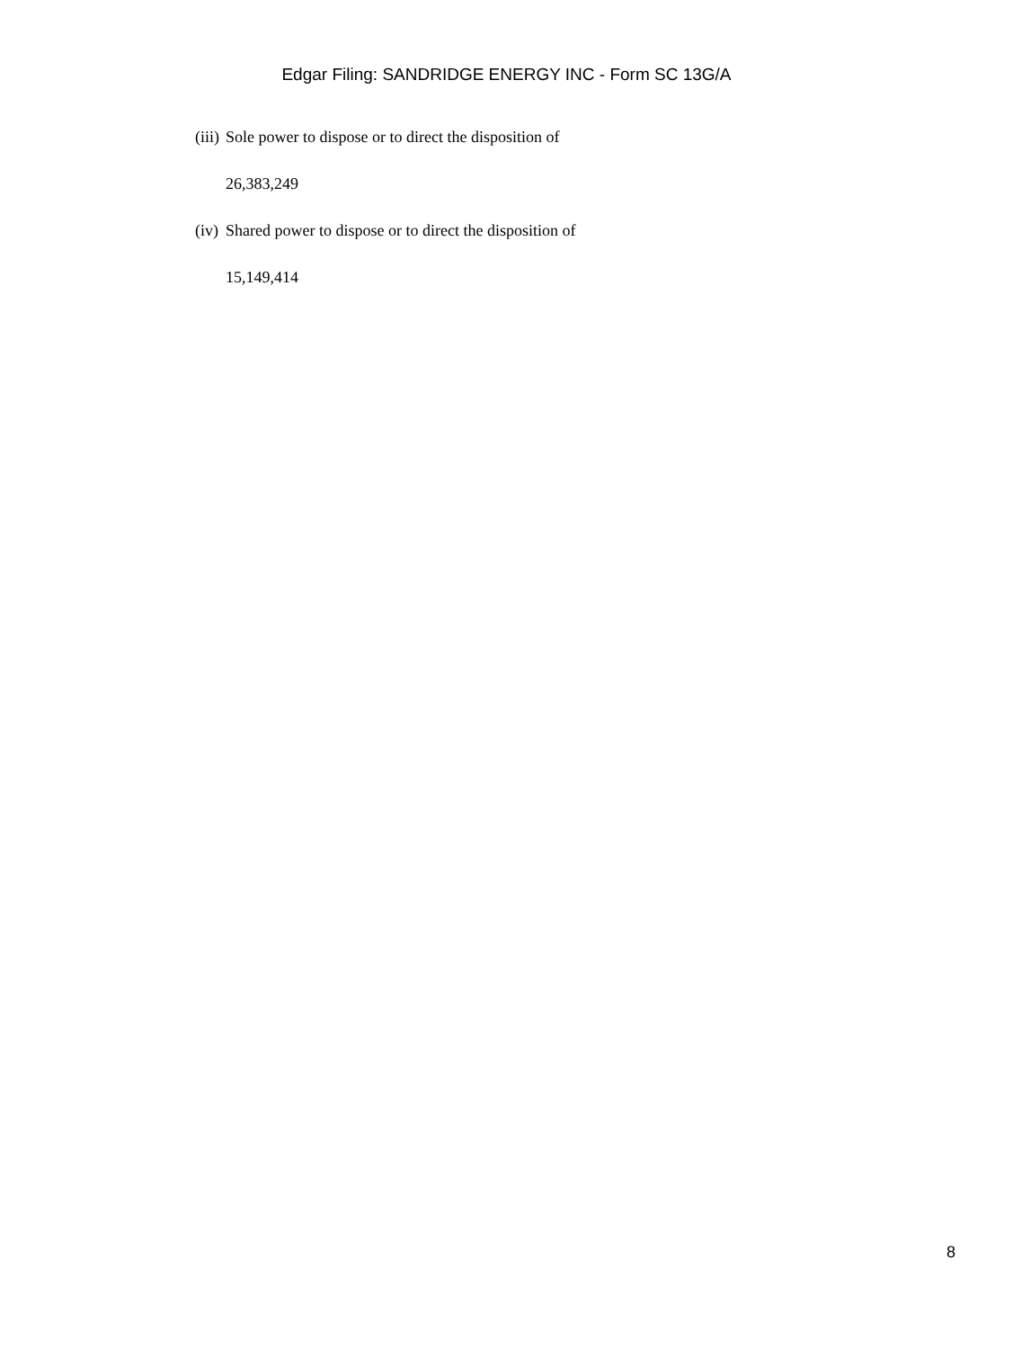Edgar Filing: SANDRIDGE ENERGY INC - Form SC 13G/A
(iii) Sole power to dispose or to direct the disposition of
26,383,249
(iv) Shared power to dispose or to direct the disposition of
15,149,414
8